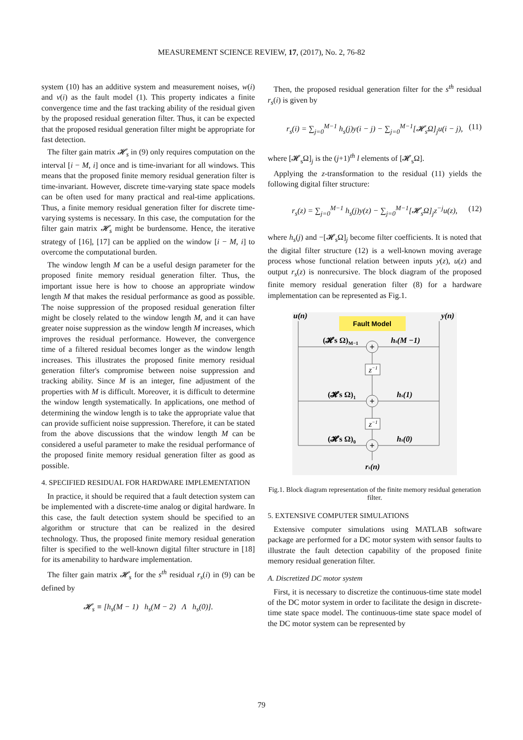MEASUREMENT SCIENCE REVIEW, 17, (2017), No. 2, 76-82
system (10) has an additive system and measurement noises, w(i) and v(i) as the fault model (1). This property indicates a finite convergence time and the fast tracking ability of the residual given by the proposed residual generation filter. Thus, it can be expected that the proposed residual generation filter might be appropriate for fast detection.
The filter gain matrix 𝓗<sub>s</sub> in (9) only requires computation on the interval [i − M, i] once and is time-invariant for all windows. This means that the proposed finite memory residual generation filter is time-invariant. However, discrete time-varying state space models can be often used for many practical and real-time applications. Thus, a finite memory residual generation filter for discrete time-varying systems is necessary. In this case, the computation for the filter gain matrix 𝓗<sub>s</sub> might be burdensome. Hence, the iterative strategy of [16], [17] can be applied on the window [i − M, i] to overcome the computational burden.
The window length M can be a useful design parameter for the proposed finite memory residual generation filter. Thus, the important issue here is how to choose an appropriate window length M that makes the residual performance as good as possible. The noise suppression of the proposed residual generation filter might be closely related to the window length M, and it can have greater noise suppression as the window length M increases, which improves the residual performance. However, the convergence time of a filtered residual becomes longer as the window length increases. This illustrates the proposed finite memory residual generation filter's compromise between noise suppression and tracking ability. Since M is an integer, fine adjustment of the properties with M is difficult. Moreover, it is difficult to determine the window length systematically. In applications, one method of determining the window length is to take the appropriate value that can provide sufficient noise suppression. Therefore, it can be stated from the above discussions that the window length M can be considered a useful parameter to make the residual performance of the proposed finite memory residual generation filter as good as possible.
4. SPECIFIED RESIDUAL FOR HARDWARE IMPLEMENTATION
In practice, it should be required that a fault detection system can be implemented with a discrete-time analog or digital hardware. In this case, the fault detection system should be specified to an algorithm or structure that can be realized in the desired technology. Thus, the proposed finite memory residual generation filter is specified to the well-known digital filter structure in [18] for its amenability to hardware implementation.
The filter gain matrix 𝓗<sub>s</sub> for the s<sup>th</sup> residual r<sub>s</sub>(i) in (9) can be defined by
𝓗<sub>s</sub> ≡ [h<sub>s</sub>(M − 1) h<sub>s</sub>(M − 2) Λ h<sub>s</sub>(0)].
Then, the proposed residual generation filter for the s<sup>th</sup> residual r<sub>s</sub>(i) is given by
r<sub>s</sub>(i) = ∑<sub>j=0</sub><sup>M−1</sup> h<sub>s</sub>(j)y(i − j) − ∑<sub>j=0</sub><sup>M−1</sup>[𝓗<sub>s</sub>Ω]<sub>j</sub>u(i − j), (11)
where [𝓗<sub>s</sub>Ω]<sub>j</sub> is the (j+1)<sup>th</sup> l elements of [𝓗<sub>s</sub>Ω].
Applying the z-transformation to the residual (11) yields the following digital filter structure:
r<sub>s</sub>(z) = ∑<sub>j=0</sub><sup>M−1</sup> h<sub>s</sub>(j)y(z) − ∑<sub>j=0</sub><sup>M−1</sup>[𝓗<sub>s</sub>Ω]<sub>j</sub>z<sup>−j</sup>u(z), (12)
where h<sub>s</sub>(j) and −[𝓗<sub>s</sub>Ω]<sub>j</sub> become filter coefficients. It is noted that the digital filter structure (12) is a well-known moving average process whose functional relation between inputs y(z), u(z) and output r<sub>s</sub>(z) is nonrecursive. The block diagram of the proposed finite memory residual generation filter (8) for a hardware implementation can be represented as Fig.1.
Fault Model
u(n)
y(n)
+
+
+
z−1
z−1
(𝓗s Ω)M−1
hs(M −1)
(𝓗s Ω)1
hs(1)
(𝓗s Ω)0
hs(0)
rs(n)
Fig.1. Block diagram representation of the finite memory residual generation filter.
5. EXTENSIVE COMPUTER SIMULATIONS
Extensive computer simulations using MATLAB software package are performed for a DC motor system with sensor faults to illustrate the fault detection capability of the proposed finite memory residual generation filter.
A. Discretized DC motor system
First, it is necessary to discretize the continuous-time state model of the DC motor system in order to facilitate the design in discrete-time state space model. The continuous-time state space model of the DC motor system can be represented by
79